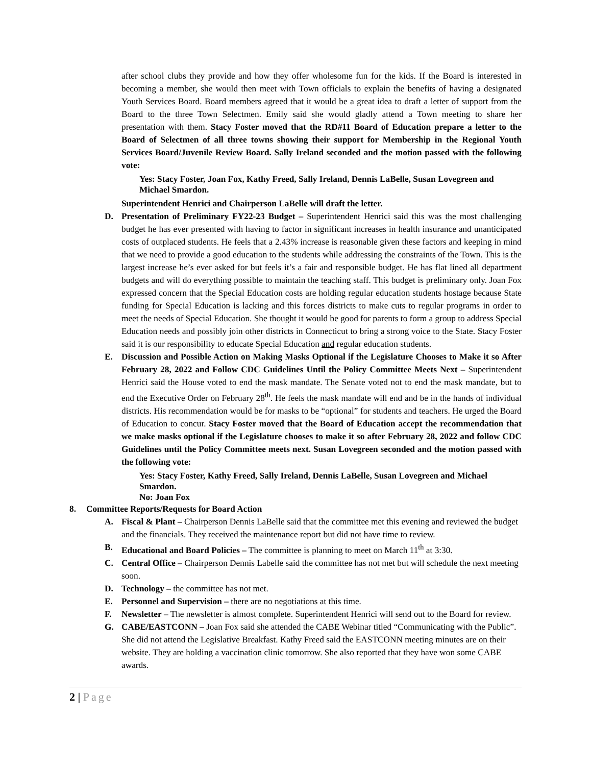after school clubs they provide and how they offer wholesome fun for the kids. If the Board is interested in becoming a member, she would then meet with Town officials to explain the benefits of having a designated Youth Services Board. Board members agreed that it would be a great idea to draft a letter of support from the Board to the three Town Selectmen. Emily said she would gladly attend a Town meeting to share her presentation with them. Stacy Foster moved that the RD#11 Board of Education prepare a letter to the Board of Selectmen of all three towns showing their support for Membership in the Regional Youth Services Board/Juvenile Review Board. Sally Ireland seconded and the motion passed with the following vote:
Yes: Stacy Foster, Joan Fox, Kathy Freed, Sally Ireland, Dennis LaBelle, Susan Lovegreen and Michael Smardon.
Superintendent Henrici and Chairperson LaBelle will draft the letter.
D. Presentation of Preliminary FY22-23 Budget – Superintendent Henrici said this was the most challenging budget he has ever presented with having to factor in significant increases in health insurance and unanticipated costs of outplaced students. He feels that a 2.43% increase is reasonable given these factors and keeping in mind that we need to provide a good education to the students while addressing the constraints of the Town. This is the largest increase he’s ever asked for but feels it’s a fair and responsible budget. He has flat lined all department budgets and will do everything possible to maintain the teaching staff. This budget is preliminary only. Joan Fox expressed concern that the Special Education costs are holding regular education students hostage because State funding for Special Education is lacking and this forces districts to make cuts to regular programs in order to meet the needs of Special Education. She thought it would be good for parents to form a group to address Special Education needs and possibly join other districts in Connecticut to bring a strong voice to the State. Stacy Foster said it is our responsibility to educate Special Education and regular education students.
E. Discussion and Possible Action on Making Masks Optional if the Legislature Chooses to Make it so After February 28, 2022 and Follow CDC Guidelines Until the Policy Committee Meets Next – Superintendent Henrici said the House voted to end the mask mandate. The Senate voted not to end the mask mandate, but to end the Executive Order on February 28<sup>th</sup>. He feels the mask mandate will end and be in the hands of individual districts. His recommendation would be for masks to be “optional” for students and teachers. He urged the Board of Education to concur. Stacy Foster moved that the Board of Education accept the recommendation that we make masks optional if the Legislature chooses to make it so after February 28, 2022 and follow CDC Guidelines until the Policy Committee meets next. Susan Lovegreen seconded and the motion passed with the following vote:
Yes: Stacy Foster, Kathy Freed, Sally Ireland, Dennis LaBelle, Susan Lovegreen and Michael Smardon.
No: Joan Fox
8. Committee Reports/Requests for Board Action
A. Fiscal & Plant – Chairperson Dennis LaBelle said that the committee met this evening and reviewed the budget and the financials. They received the maintenance report but did not have time to review.
B. Educational and Board Policies – The committee is planning to meet on March 11<sup>th</sup> at 3:30.
C. Central Office – Chairperson Dennis Labelle said the committee has not met but will schedule the next meeting soon.
D. Technology – the committee has not met.
E. Personnel and Supervision – there are no negotiations at this time.
F. Newsletter – The newsletter is almost complete. Superintendent Henrici will send out to the Board for review.
G. CABE/EASTCONN – Joan Fox said she attended the CABE Webinar titled “Communicating with the Public”. She did not attend the Legislative Breakfast. Kathy Freed said the EASTCONN meeting minutes are on their website. They are holding a vaccination clinic tomorrow. She also reported that they have won some CABE awards.
2 | Page